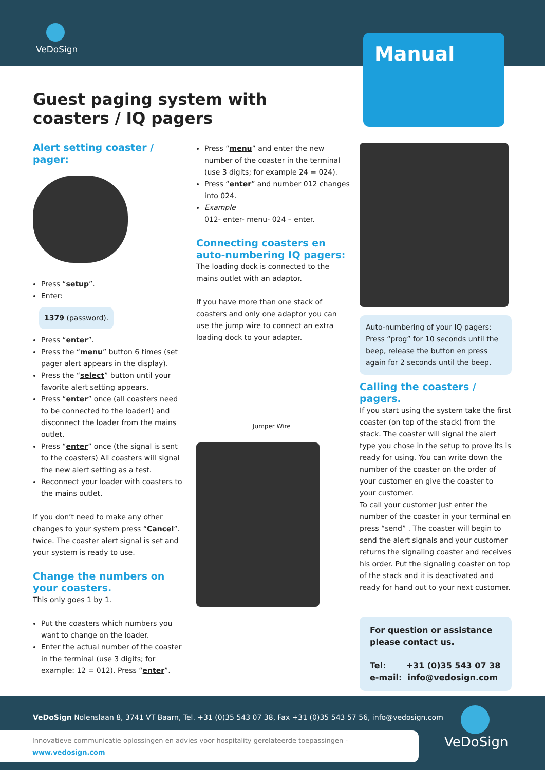VeDoSign
Manual
Guest paging system with
coasters / IQ pagers
Alert setting coaster / pager:
Press “setup”.
Enter:
1379 (password).
Press “enter”.
Press the “menu” button 6 times (set pager alert appears in the display).
Press the “select” button until your favorite alert setting appears.
Press “enter” once (all coasters need to be connected to the loader!) and disconnect the loader from the mains outlet.
Press “enter” once (the signal is sent to the coasters) All coasters will signal the new alert setting as a test.
Reconnect your loader with coasters to the mains outlet.
If you don’t need to make any other changes to your system press “Cancel”. twice. The coaster alert signal is set and your system is ready to use.
Change the numbers on
your coasters.
This only goes 1 by 1.
Put the coasters which numbers you want to change on the loader.
Enter the actual number of the coaster in the terminal (use 3 digits; for example: 12 = 012). Press “enter”.
Press “menu” and enter the new number of the coaster in the terminal (use 3 digits; for example 24 = 024).
Press “enter” and number 012 changes into 024.
Example
012- enter- menu- 024 – enter.
Connecting coasters en
auto-numbering IQ pagers:
The loading dock is connected to the mains outlet with an adaptor.
If you have more than one stack of coasters and only one adaptor you can use the jump wire to connect an extra loading dock to your adapter.
Jumper Wire
Auto-numbering of your IQ pagers:
Press “prog” for 10 seconds until the beep, release the button en press again for 2 seconds until the beep.
Calling the coasters / pagers.
If you start using the system take the first coaster (on top of the stack) from the stack. The coaster will signal the alert type you chose in the setup to prove its is ready for using. You can write down the number of the coaster on the order of your customer en give the coaster to your customer.
To call your customer just enter the number of the coaster in your terminal en press “send” . The coaster will begin to send the alert signals and your customer returns the signaling coaster and receives his order. Put the signaling coaster on top of the stack and it is deactivated and ready for hand out to your next customer.
For question or assistance
please contact us.
Tel: +31 (0)35 543 07 38
e-mail: info@vedosign.com
VeDoSign Nolenslaan 8, 3741 VT Baarn, Tel. +31 (0)35 543 07 38, Fax +31 (0)35 543 57 56, info@vedosign.com
Innovatieve communicatie oplossingen en advies voor hospitality gerelateerde toepassingen - www.vedosign.com
VeDoSign